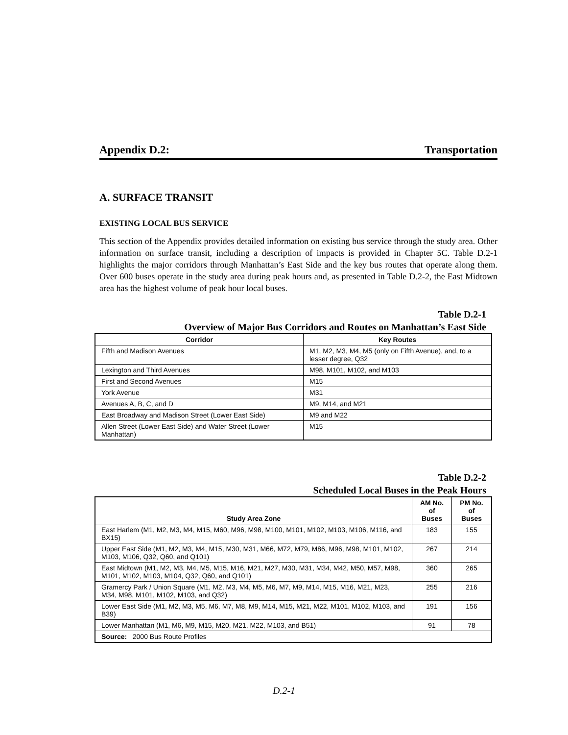Appendix D.2: Transportation
A. SURFACE TRANSIT
EXISTING LOCAL BUS SERVICE
This section of the Appendix provides detailed information on existing bus service through the study area. Other information on surface transit, including a description of impacts is provided in Chapter 5C. Table D.2-1 highlights the major corridors through Manhattan’s East Side and the key bus routes that operate along them. Over 600 buses operate in the study area during peak hours and, as presented in Table D.2-2, the East Midtown area has the highest volume of peak hour local buses.
Table D.2-1
Overview of Major Bus Corridors and Routes on Manhattan’s East Side
| Corridor | Key Routes |
| --- | --- |
| Fifth and Madison Avenues | M1, M2, M3, M4, M5 (only on Fifth Avenue), and, to a lesser degree, Q32 |
| Lexington and Third Avenues | M98, M101, M102, and M103 |
| First and Second Avenues | M15 |
| York Avenue | M31 |
| Avenues A, B, C, and D | M9, M14, and M21 |
| East Broadway and Madison Street (Lower East Side) | M9 and M22 |
| Allen Street (Lower East Side) and Water Street (Lower Manhattan) | M15 |
Table D.2-2
Scheduled Local Buses in the Peak Hours
| Study Area Zone | AM No. of Buses | PM No. of Buses |
| --- | --- | --- |
| East Harlem (M1, M2, M3, M4, M15, M60, M96, M98, M100, M101, M102, M103, M106, M116, and BX15) | 183 | 155 |
| Upper East Side (M1, M2, M3, M4, M15, M30, M31, M66, M72, M79, M86, M96, M98, M101, M102, M103, M106, Q32, Q60, and Q101) | 267 | 214 |
| East Midtown (M1, M2, M3, M4, M5, M15, M16, M21, M27, M30, M31, M34, M42, M50, M57, M98, M101, M102, M103, M104, Q32, Q60, and Q101) | 360 | 265 |
| Gramercy Park / Union Square (M1, M2, M3, M4, M5, M6, M7, M9, M14, M15, M16, M21, M23, M34, M98, M101, M102, M103, and Q32) | 255 | 216 |
| Lower East Side (M1, M2, M3, M5, M6, M7, M8, M9, M14, M15, M21, M22, M101, M102, M103, and B39) | 191 | 156 |
| Lower Manhattan (M1, M6, M9, M15, M20, M21, M22, M103, and B51) | 91 | 78 |
| Source: 2000 Bus Route Profiles | | |
D.2-1